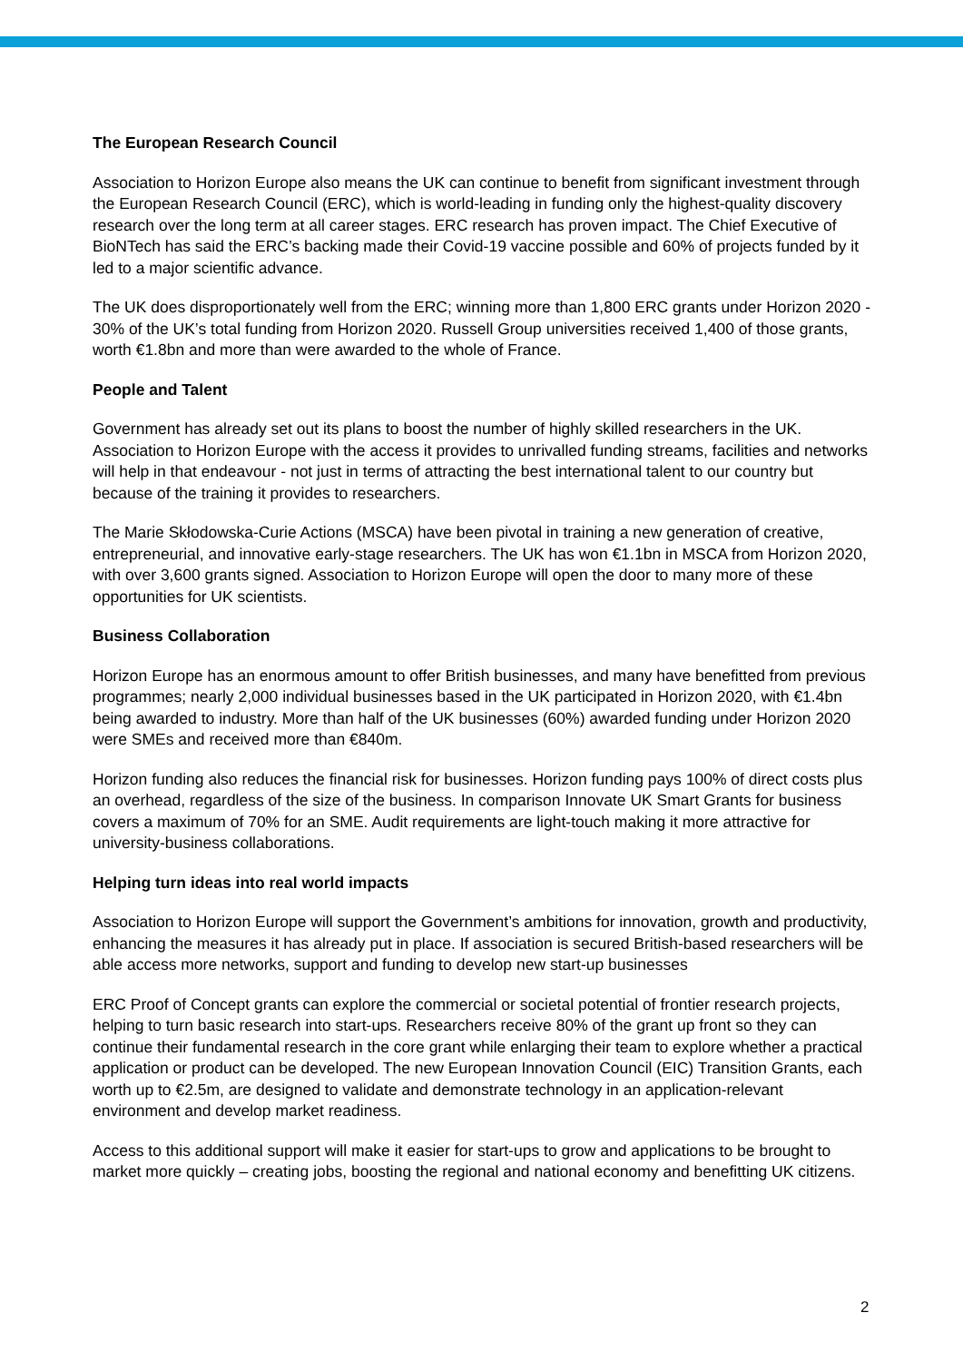The European Research Council
Association to Horizon Europe also means the UK can continue to benefit from significant investment through the European Research Council (ERC), which is world-leading in funding only the highest-quality discovery research over the long term at all career stages. ERC research has proven impact. The Chief Executive of BioNTech has said the ERC’s backing made their Covid-19 vaccine possible and 60% of projects funded by it led to a major scientific advance.
The UK does disproportionately well from the ERC; winning more than 1,800 ERC grants under Horizon 2020 - 30% of the UK’s total funding from Horizon 2020. Russell Group universities received 1,400 of those grants, worth €1.8bn and more than were awarded to the whole of France.
People and Talent
Government has already set out its plans to boost the number of highly skilled researchers in the UK. Association to Horizon Europe with the access it provides to unrivalled funding streams, facilities and networks will help in that endeavour - not just in terms of attracting the best international talent to our country but because of the training it provides to researchers.
The Marie Skłodowska-Curie Actions (MSCA) have been pivotal in training a new generation of creative, entrepreneurial, and innovative early-stage researchers. The UK has won €1.1bn in MSCA from Horizon 2020, with over 3,600 grants signed. Association to Horizon Europe will open the door to many more of these opportunities for UK scientists.
Business Collaboration
Horizon Europe has an enormous amount to offer British businesses, and many have benefitted from previous programmes; nearly 2,000 individual businesses based in the UK participated in Horizon 2020, with €1.4bn being awarded to industry. More than half of the UK businesses (60%) awarded funding under Horizon 2020 were SMEs and received more than €840m.
Horizon funding also reduces the financial risk for businesses. Horizon funding pays 100% of direct costs plus an overhead, regardless of the size of the business. In comparison Innovate UK Smart Grants for business covers a maximum of 70% for an SME. Audit requirements are light-touch making it more attractive for university-business collaborations.
Helping turn ideas into real world impacts
Association to Horizon Europe will support the Government’s ambitions for innovation, growth and productivity, enhancing the measures it has already put in place. If association is secured British-based researchers will be able access more networks, support and funding to develop new start-up businesses
ERC Proof of Concept grants can explore the commercial or societal potential of frontier research projects, helping to turn basic research into start-ups. Researchers receive 80% of the grant up front so they can continue their fundamental research in the core grant while enlarging their team to explore whether a practical application or product can be developed. The new European Innovation Council (EIC) Transition Grants, each worth up to €2.5m, are designed to validate and demonstrate technology in an application-relevant environment and develop market readiness.
Access to this additional support will make it easier for start-ups to grow and applications to be brought to market more quickly – creating jobs, boosting the regional and national economy and benefitting UK citizens.
2